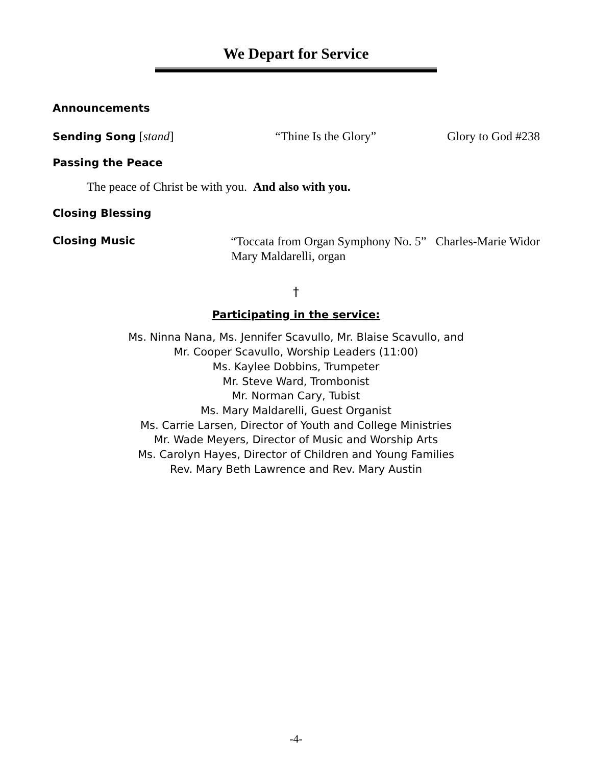We Depart for Service
Announcements
Sending Song [stand] “Thine Is the Glory” Glory to God #238
Passing the Peace
The peace of Christ be with you. And also with you.
Closing Blessing
Closing Music “Toccata from Organ Symphony No. 5” Charles-Marie Widor
Mary Maldarelli, organ
†
Participating in the service:
Ms. Ninna Nana, Ms. Jennifer Scavullo, Mr. Blaise Scavullo, and
Mr. Cooper Scavullo, Worship Leaders (11:00)
Ms. Kaylee Dobbins, Trumpeter
Mr. Steve Ward, Trombonist
Mr. Norman Cary, Tubist
Ms. Mary Maldarelli, Guest Organist
Ms. Carrie Larsen, Director of Youth and College Ministries
Mr. Wade Meyers, Director of Music and Worship Arts
Ms. Carolyn Hayes, Director of Children and Young Families
Rev. Mary Beth Lawrence and Rev. Mary Austin
-4-